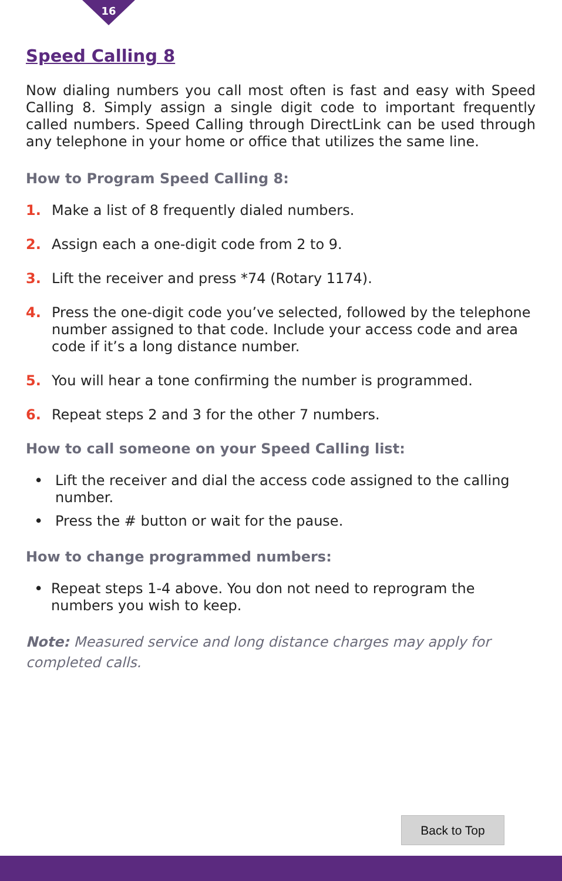16
Speed Calling 8
Now dialing numbers you call most often is fast and easy with Speed Calling 8. Simply assign a single digit code to important frequently called numbers. Speed Calling through DirectLink can be used through any telephone in your home or office that utilizes the same line.
How to Program Speed Calling 8:
1. Make a list of 8 frequently dialed numbers.
2. Assign each a one-digit code from 2 to 9.
3. Lift the receiver and press *74 (Rotary 1174).
4. Press the one-digit code you’ve selected, followed by the telephone number assigned to that code. Include your access code and area code if it’s a long distance number.
5. You will hear a tone confirming the number is programmed.
6. Repeat steps 2 and 3 for the other 7 numbers.
How to call someone on your Speed Calling list:
• Lift the receiver and dial the access code assigned to the calling number.
• Press the # button or wait for the pause.
How to change programmed numbers:
• Repeat steps 1-4 above. You don not need to reprogram the numbers you wish to keep.
Note: Measured service and long distance charges may apply for completed calls.
Back to Top